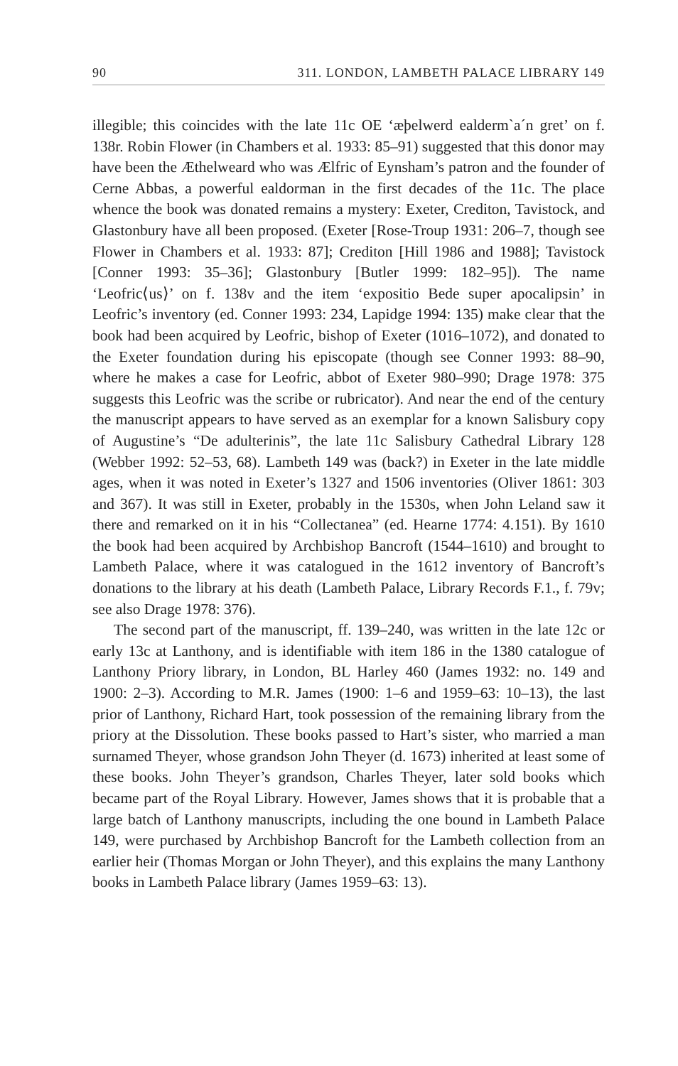90 311. LONDON, LAMBETH PALACE LIBRARY 149
illegible; this coincides with the late 11c OE ‘æþelwerd ealderm`a´n gret’ on f. 138r. Robin Flower (in Chambers et al. 1933: 85–91) suggested that this donor may have been the Æthelweard who was Ælfric of Eynsham’s patron and the founder of Cerne Abbas, a powerful ealdorman in the first decades of the 11c. The place whence the book was donated remains a mystery: Exeter, Crediton, Tavistock, and Glastonbury have all been proposed. (Exeter [Rose-Troup 1931: 206–7, though see Flower in Chambers et al. 1933: 87]; Crediton [Hill 1986 and 1988]; Tavistock [Conner 1993: 35–36]; Glastonbury [Butler 1999: 182–95]). The name ‘Leofric⟨us⟩’ on f. 138v and the item ‘expositio Bede super apocalipsin’ in Leofric’s inventory (ed. Conner 1993: 234, Lapidge 1994: 135) make clear that the book had been acquired by Leofric, bishop of Exeter (1016–1072), and donated to the Exeter foundation during his episcopate (though see Conner 1993: 88–90, where he makes a case for Leofric, abbot of Exeter 980–990; Drage 1978: 375 suggests this Leofric was the scribe or rubricator). And near the end of the century the manuscript appears to have served as an exemplar for a known Salisbury copy of Augustine’s “De adulterinis”, the late 11c Salisbury Cathedral Library 128 (Webber 1992: 52–53, 68). Lambeth 149 was (back?) in Exeter in the late middle ages, when it was noted in Exeter’s 1327 and 1506 inventories (Oliver 1861: 303 and 367). It was still in Exeter, probably in the 1530s, when John Leland saw it there and remarked on it in his “Collectanea” (ed. Hearne 1774: 4.151). By 1610 the book had been acquired by Archbishop Bancroft (1544–1610) and brought to Lambeth Palace, where it was catalogued in the 1612 inventory of Bancroft’s donations to the library at his death (Lambeth Palace, Library Records F.1., f. 79v; see also Drage 1978: 376).
The second part of the manuscript, ff. 139–240, was written in the late 12c or early 13c at Lanthony, and is identifiable with item 186 in the 1380 catalogue of Lanthony Priory library, in London, BL Harley 460 (James 1932: no. 149 and 1900: 2–3). According to M.R. James (1900: 1–6 and 1959–63: 10–13), the last prior of Lanthony, Richard Hart, took possession of the remaining library from the priory at the Dissolution. These books passed to Hart’s sister, who married a man surnamed Theyer, whose grandson John Theyer (d. 1673) inherited at least some of these books. John Theyer’s grandson, Charles Theyer, later sold books which became part of the Royal Library. However, James shows that it is probable that a large batch of Lanthony manuscripts, including the one bound in Lambeth Palace 149, were purchased by Archbishop Bancroft for the Lambeth collection from an earlier heir (Thomas Morgan or John Theyer), and this explains the many Lanthony books in Lambeth Palace library (James 1959–63: 13).